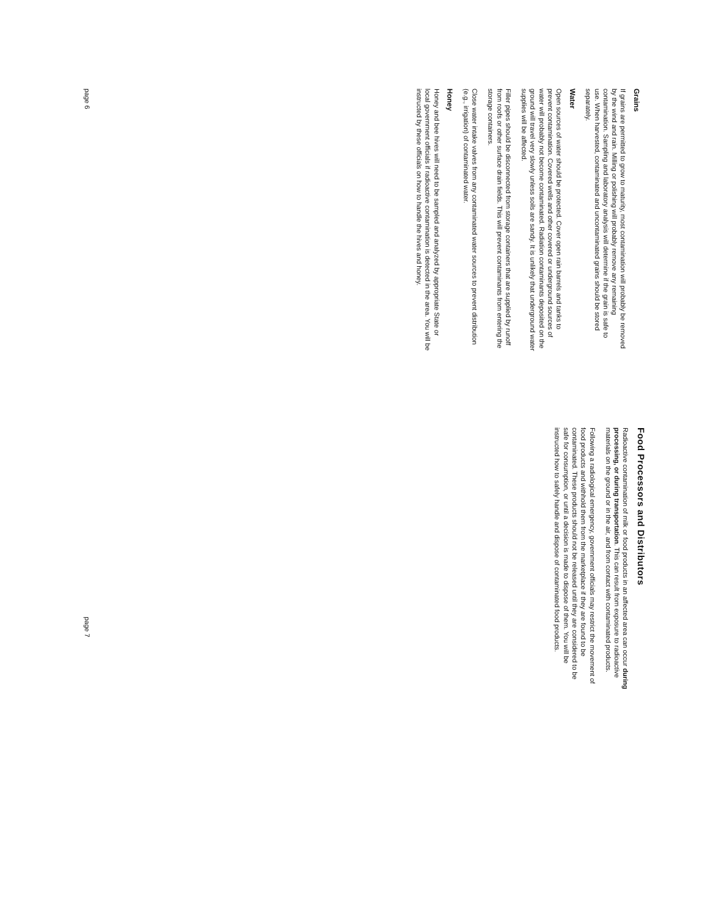Grains
If grains are permitted to grow to maturity, most contamination will probably be removed by the wind and rain. Milling or polishing will probably remove any remaining contamination. Sampling and laboratory analysis will determine if the grain is safe to use. When harvested, contaminated and uncontaminated grains should be stored separately.
Water
Open sources of water should be protected. Cover open rain barrels and tanks to prevent contamination. Covered wells and other covered or underground sources of water will probably not become contaminated. Radiation contaminants deposited on the ground will travel very slowly unless soils are sandy. It is unlikely that underground water supplies will be affected.
Filler pipes should be disconnected from storage containers that are supplied by runoff from roofs or other surface drain fields. This will prevent contaminants from entering the storage containers.
Close water intake valves from any contaminated water sources to prevent distribution (e.g., irrigation) of contaminated water.
Honey
Honey and bee hives will need to be sampled and analyzed by appropriate State or local government officials if radioactive contamination is detected in the area. You will be instructed by these officials on how to handle the hives and honey.
page 6
Food Processors and Distributors
Radioactive contamination of milk or food products in an affected area can occur during processing, or during transportation. This can result from exposure to radioactive materials on the ground or in the air, and from contact with contaminated products.
Following a radiological emergency, government officials may restrict the movement of food products and withhold them from the marketplace if they are found to be contaminated. These products should not be released until they are considered to be safe for consumption, or until a decision is made to dispose of them. You will be instructed how to safely handle and dispose of contaminated food products.
page 7